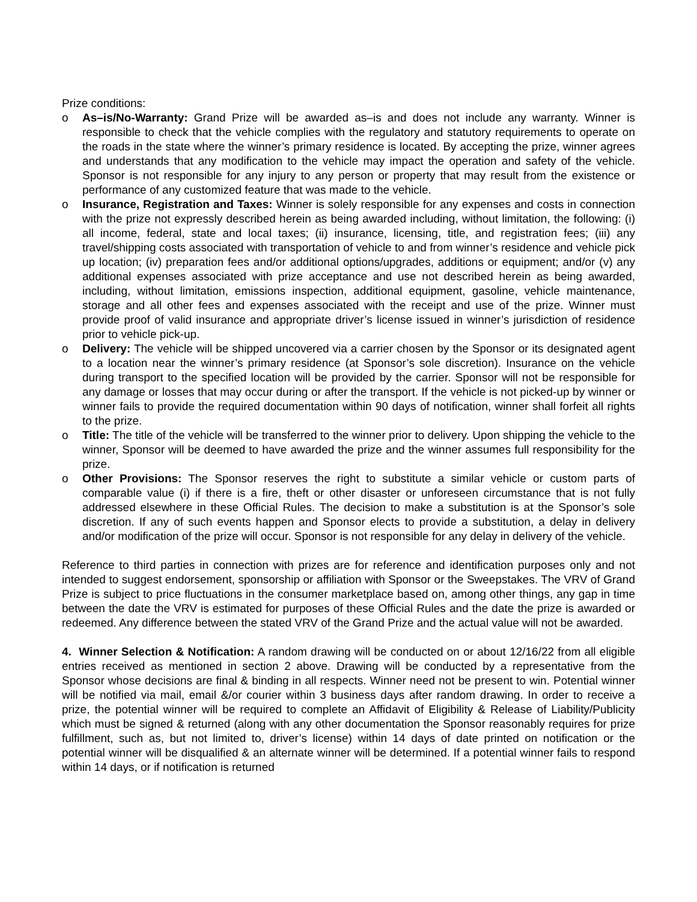Prize conditions:
o As–is/No-Warranty: Grand Prize will be awarded as–is and does not include any warranty. Winner is responsible to check that the vehicle complies with the regulatory and statutory requirements to operate on the roads in the state where the winner’s primary residence is located. By accepting the prize, winner agrees and understands that any modification to the vehicle may impact the operation and safety of the vehicle. Sponsor is not responsible for any injury to any person or property that may result from the existence or performance of any customized feature that was made to the vehicle.
o Insurance, Registration and Taxes: Winner is solely responsible for any expenses and costs in connection with the prize not expressly described herein as being awarded including, without limitation, the following: (i) all income, federal, state and local taxes; (ii) insurance, licensing, title, and registration fees; (iii) any travel/shipping costs associated with transportation of vehicle to and from winner’s residence and vehicle pick up location; (iv) preparation fees and/or additional options/upgrades, additions or equipment; and/or (v) any additional expenses associated with prize acceptance and use not described herein as being awarded, including, without limitation, emissions inspection, additional equipment, gasoline, vehicle maintenance, storage and all other fees and expenses associated with the receipt and use of the prize. Winner must provide proof of valid insurance and appropriate driver’s license issued in winner’s jurisdiction of residence prior to vehicle pick-up.
o Delivery: The vehicle will be shipped uncovered via a carrier chosen by the Sponsor or its designated agent to a location near the winner’s primary residence (at Sponsor’s sole discretion). Insurance on the vehicle during transport to the specified location will be provided by the carrier. Sponsor will not be responsible for any damage or losses that may occur during or after the transport. If the vehicle is not picked-up by winner or winner fails to provide the required documentation within 90 days of notification, winner shall forfeit all rights to the prize.
o Title: The title of the vehicle will be transferred to the winner prior to delivery. Upon shipping the vehicle to the winner, Sponsor will be deemed to have awarded the prize and the winner assumes full responsibility for the prize.
o Other Provisions: The Sponsor reserves the right to substitute a similar vehicle or custom parts of comparable value (i) if there is a fire, theft or other disaster or unforeseen circumstance that is not fully addressed elsewhere in these Official Rules. The decision to make a substitution is at the Sponsor’s sole discretion. If any of such events happen and Sponsor elects to provide a substitution, a delay in delivery and/or modification of the prize will occur. Sponsor is not responsible for any delay in delivery of the vehicle.
Reference to third parties in connection with prizes are for reference and identification purposes only and not intended to suggest endorsement, sponsorship or affiliation with Sponsor or the Sweepstakes. The VRV of Grand Prize is subject to price fluctuations in the consumer marketplace based on, among other things, any gap in time between the date the VRV is estimated for purposes of these Official Rules and the date the prize is awarded or redeemed. Any difference between the stated VRV of the Grand Prize and the actual value will not be awarded.
4. Winner Selection & Notification: A random drawing will be conducted on or about 12/16/22 from all eligible entries received as mentioned in section 2 above. Drawing will be conducted by a representative from the Sponsor whose decisions are final & binding in all respects. Winner need not be present to win. Potential winner will be notified via mail, email &/or courier within 3 business days after random drawing. In order to receive a prize, the potential winner will be required to complete an Affidavit of Eligibility & Release of Liability/Publicity which must be signed & returned (along with any other documentation the Sponsor reasonably requires for prize fulfillment, such as, but not limited to, driver’s license) within 14 days of date printed on notification or the potential winner will be disqualified & an alternate winner will be determined. If a potential winner fails to respond within 14 days, or if notification is returned